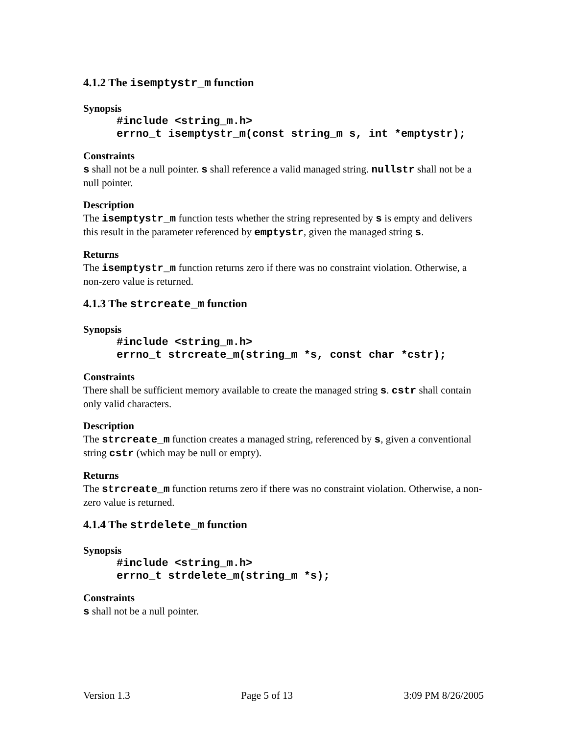4.1.2 The isemptystr_m function
Synopsis
#include <string_m.h>
errno_t isemptystr_m(const string_m s, int *emptystr);
Constraints
s shall not be a null pointer. s shall reference a valid managed string. nullstr shall not be a null pointer.
Description
The isemptystr_m function tests whether the string represented by s is empty and delivers this result in the parameter referenced by emptystr, given the managed string s.
Returns
The isemptystr_m function returns zero if there was no constraint violation. Otherwise, a non-zero value is returned.
4.1.3 The strcreate_m function
Synopsis
#include <string_m.h>
errno_t strcreate_m(string_m *s, const char *cstr);
Constraints
There shall be sufficient memory available to create the managed string s. cstr shall contain only valid characters.
Description
The strcreate_m function creates a managed string, referenced by s, given a conventional string cstr (which may be null or empty).
Returns
The strcreate_m function returns zero if there was no constraint violation. Otherwise, a non-zero value is returned.
4.1.4 The strdelete_m function
Synopsis
#include <string_m.h>
errno_t strdelete_m(string_m *s);
Constraints
s shall not be a null pointer.
Version 1.3 Page 5 of 13 3:09 PM 8/26/2005